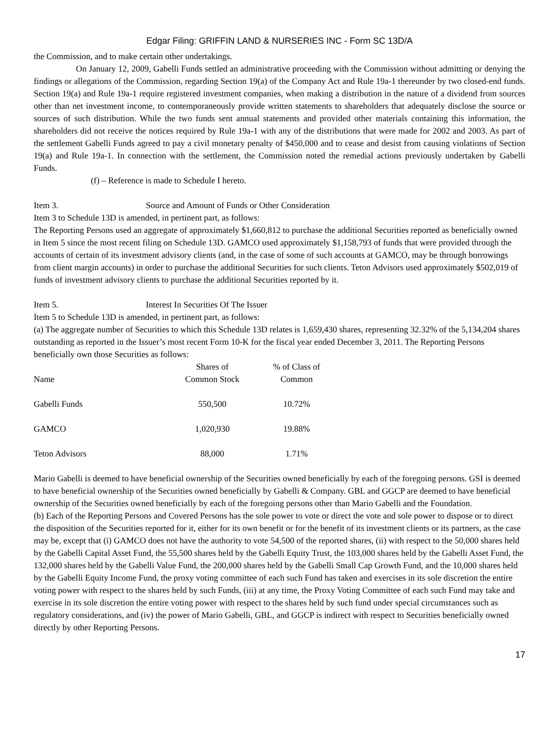Edgar Filing: GRIFFIN LAND & NURSERIES INC - Form SC 13D/A
the Commission, and to make certain other undertakings.
On January 12, 2009, Gabelli Funds settled an administrative proceeding with the Commission without admitting or denying the findings or allegations of the Commission, regarding Section 19(a) of the Company Act and Rule 19a-1 thereunder by two closed-end funds. Section 19(a) and Rule 19a-1 require registered investment companies, when making a distribution in the nature of a dividend from sources other than net investment income, to contemporaneously provide written statements to shareholders that adequately disclose the source or sources of such distribution. While the two funds sent annual statements and provided other materials containing this information, the shareholders did not receive the notices required by Rule 19a-1 with any of the distributions that were made for 2002 and 2003. As part of the settlement Gabelli Funds agreed to pay a civil monetary penalty of $450,000 and to cease and desist from causing violations of Section 19(a) and Rule 19a-1. In connection with the settlement, the Commission noted the remedial actions previously undertaken by Gabelli Funds.
(f) – Reference is made to Schedule I hereto.
Item 3. Source and Amount of Funds or Other Consideration
Item 3 to Schedule 13D is amended, in pertinent part, as follows:
The Reporting Persons used an aggregate of approximately $1,660,812 to purchase the additional Securities reported as beneficially owned in Item 5 since the most recent filing on Schedule 13D. GAMCO used approximately $1,158,793 of funds that were provided through the accounts of certain of its investment advisory clients (and, in the case of some of such accounts at GAMCO, may be through borrowings from client margin accounts) in order to purchase the additional Securities for such clients. Teton Advisors used approximately $502,019 of funds of investment advisory clients to purchase the additional Securities reported by it.
Item 5. Interest In Securities Of The Issuer
Item 5 to Schedule 13D is amended, in pertinent part, as follows:
(a) The aggregate number of Securities to which this Schedule 13D relates is 1,659,430 shares, representing 32.32% of the 5,134,204 shares outstanding as reported in the Issuer’s most recent Form 10-K for the fiscal year ended December 3, 2011. The Reporting Persons beneficially own those Securities as follows:
| Name | Shares of Common Stock | % of Class of Common |
| --- | --- | --- |
| Gabelli Funds | 550,500 | 10.72% |
| GAMCO | 1,020,930 | 19.88% |
| Teton Advisors | 88,000 | 1.71% |
Mario Gabelli is deemed to have beneficial ownership of the Securities owned beneficially by each of the foregoing persons. GSI is deemed to have beneficial ownership of the Securities owned beneficially by Gabelli & Company. GBL and GGCP are deemed to have beneficial ownership of the Securities owned beneficially by each of the foregoing persons other than Mario Gabelli and the Foundation.
(b) Each of the Reporting Persons and Covered Persons has the sole power to vote or direct the vote and sole power to dispose or to direct the disposition of the Securities reported for it, either for its own benefit or for the benefit of its investment clients or its partners, as the case may be, except that (i) GAMCO does not have the authority to vote 54,500 of the reported shares, (ii) with respect to the 50,000 shares held by the Gabelli Capital Asset Fund, the 55,500 shares held by the Gabelli Equity Trust, the 103,000 shares held by the Gabelli Asset Fund, the 132,000 shares held by the Gabelli Value Fund, the 200,000 shares held by the Gabelli Small Cap Growth Fund, and the 10,000 shares held by the Gabelli Equity Income Fund, the proxy voting committee of each such Fund has taken and exercises in its sole discretion the entire voting power with respect to the shares held by such Funds, (iii) at any time, the Proxy Voting Committee of each such Fund may take and exercise in its sole discretion the entire voting power with respect to the shares held by such fund under special circumstances such as regulatory considerations, and (iv) the power of Mario Gabelli, GBL, and GGCP is indirect with respect to Securities beneficially owned directly by other Reporting Persons.
17